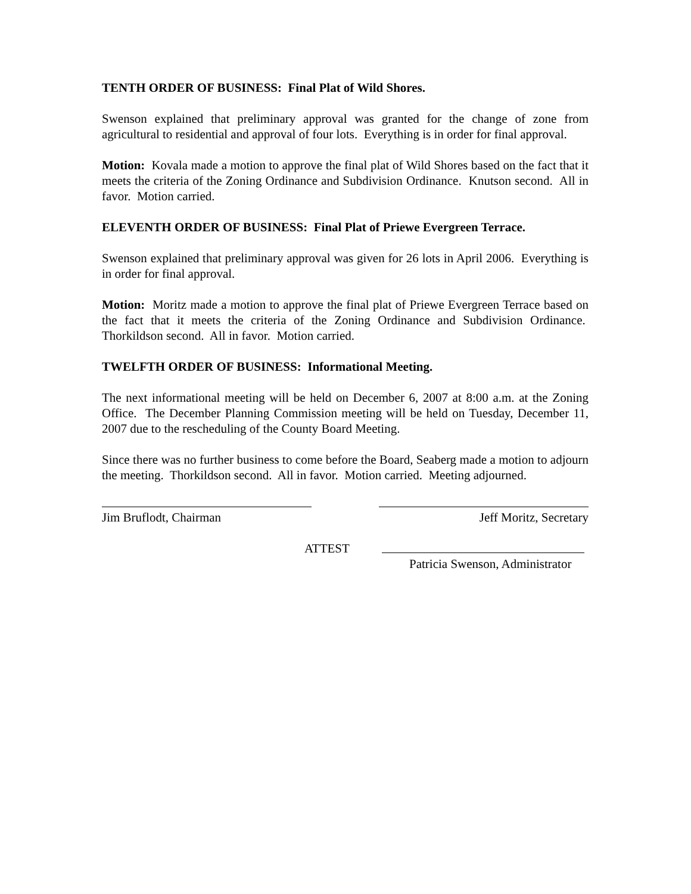TENTH ORDER OF BUSINESS: Final Plat of Wild Shores.
Swenson explained that preliminary approval was granted for the change of zone from agricultural to residential and approval of four lots. Everything is in order for final approval.
Motion: Kovala made a motion to approve the final plat of Wild Shores based on the fact that it meets the criteria of the Zoning Ordinance and Subdivision Ordinance. Knutson second. All in favor. Motion carried.
ELEVENTH ORDER OF BUSINESS: Final Plat of Priewe Evergreen Terrace.
Swenson explained that preliminary approval was given for 26 lots in April 2006. Everything is in order for final approval.
Motion: Moritz made a motion to approve the final plat of Priewe Evergreen Terrace based on the fact that it meets the criteria of the Zoning Ordinance and Subdivision Ordinance. Thorkildson second. All in favor. Motion carried.
TWELFTH ORDER OF BUSINESS: Informational Meeting.
The next informational meeting will be held on December 6, 2007 at 8:00 a.m. at the Zoning Office. The December Planning Commission meeting will be held on Tuesday, December 11, 2007 due to the rescheduling of the County Board Meeting.
Since there was no further business to come before the Board, Seaberg made a motion to adjourn the meeting. Thorkildson second. All in favor. Motion carried. Meeting adjourned.
Jim Bruflodt, Chairman Jeff Moritz, Secretary
ATTEST
Patricia Swenson, Administrator